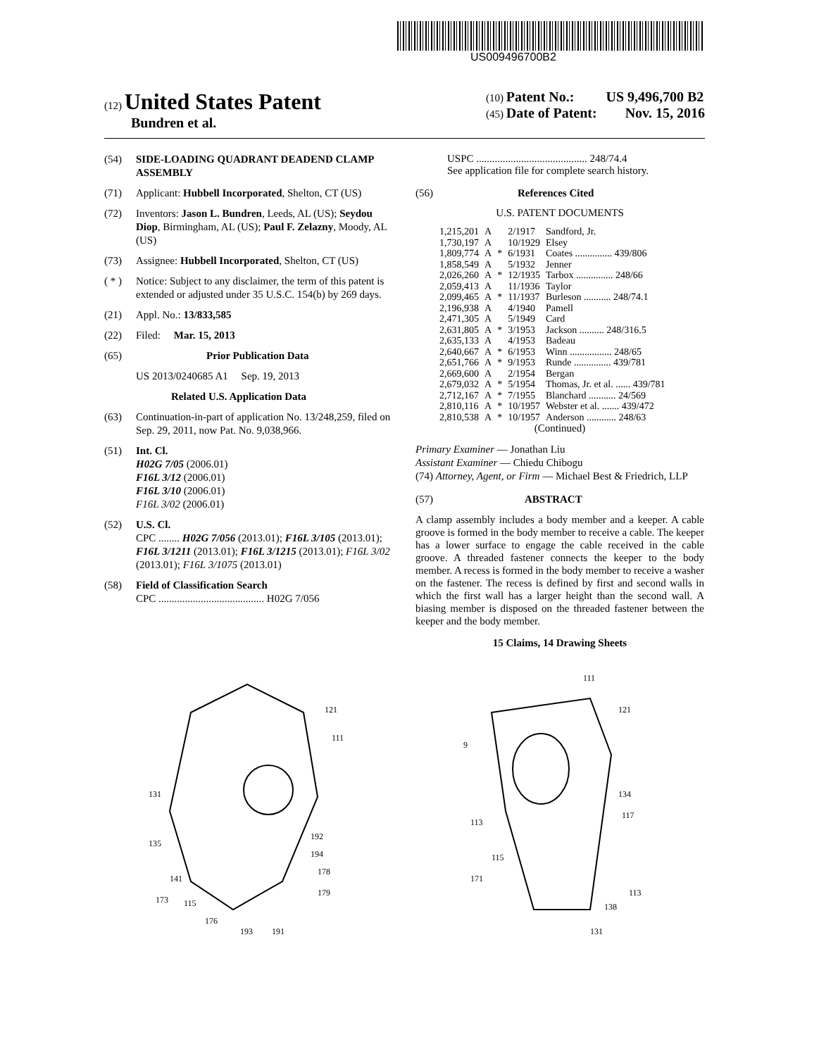US009496700B2
(12) United States Patent
Bundren et al.
(10) Patent No.: US 9,496,700 B2
(45) Date of Patent: Nov. 15, 2016
(54) SIDE-LOADING QUADRANT DEADEND CLAMP ASSEMBLY
(71) Applicant: Hubbell Incorporated, Shelton, CT (US)
(72) Inventors: Jason L. Bundren, Leeds, AL (US); Seydou Diop, Birmingham, AL (US); Paul F. Zelazny, Moody, AL (US)
(73) Assignee: Hubbell Incorporated, Shelton, CT (US)
( * ) Notice: Subject to any disclaimer, the term of this patent is extended or adjusted under 35 U.S.C. 154(b) by 269 days.
(21) Appl. No.: 13/833,585
(22) Filed: Mar. 15, 2013
(65) Prior Publication Data
US 2013/0240685 A1 Sep. 19, 2013
Related U.S. Application Data
(63) Continuation-in-part of application No. 13/248,259, filed on Sep. 29, 2011, now Pat. No. 9,038,966.
(51) Int. Cl.
H02G 7/05 (2006.01)
F16L 3/12 (2006.01)
F16L 3/10 (2006.01)
F16L 3/02 (2006.01)
(52) U.S. Cl.
CPC ........ H02G 7/056 (2013.01); F16L 3/105 (2013.01); F16L 3/1211 (2013.01); F16L 3/1215 (2013.01); F16L 3/02 (2013.01); F16L 3/1075 (2013.01)
(58) Field of Classification Search
CPC ........................................ H02G 7/056
USPC .......................................... 248/74.4
See application file for complete search history.
(56) References Cited
U.S. PATENT DOCUMENTS
| 1,215,201 | A | | 2/1917 | Sandford, Jr. |
| 1,730,197 | A | | 10/1929 | Elsey |
| 1,809,774 | A | * | 6/1931 | Coates ............... 439/806 |
| 1,858,549 | A | | 5/1932 | Jenner |
| 2,026,260 | A | * | 12/1935 | Tarbox ............... 248/66 |
| 2,059,413 | A | | 11/1936 | Taylor |
| 2,099,465 | A | * | 11/1937 | Burleson ........... 248/74.1 |
| 2,196,938 | A | | 4/1940 | Pamell |
| 2,471,305 | A | | 5/1949 | Card |
| 2,631,805 | A | * | 3/1953 | Jackson .......... 248/316.5 |
| 2,635,133 | A | | 4/1953 | Badeau |
| 2,640,667 | A | * | 6/1953 | Winn ................. 248/65 |
| 2,651,766 | A | * | 9/1953 | Runde ............... 439/781 |
| 2,669,600 | A | | 2/1954 | Bergan |
| 2,679,032 | A | * | 5/1954 | Thomas, Jr. et al. ...... 439/781 |
| 2,712,167 | A | * | 7/1955 | Blanchard ........... 24/569 |
| 2,810,116 | A | * | 10/1957 | Webster et al. ....... 439/472 |
| 2,810,538 | A | * | 10/1957 | Anderson ............ 248/63 |
(Continued)
Primary Examiner — Jonathan Liu
Assistant Examiner — Chiedu Chibogu
(74) Attorney, Agent, or Firm — Michael Best & Friedrich, LLP
(57) ABSTRACT
A clamp assembly includes a body member and a keeper. A cable groove is formed in the body member to receive a cable. The keeper has a lower surface to engage the cable received in the cable groove. A threaded fastener connects the keeper to the body member. A recess is formed in the body member to receive a washer on the fastener. The recess is defined by first and second walls in which the first wall has a larger height than the second wall. A biasing member is disposed on the threaded fastener between the keeper and the body member.
15 Claims, 14 Drawing Sheets
121
111
131
135
192
194
178
179
141
173
115
176
193
191
111
121
9
134
113
117
115
171
113
138
131